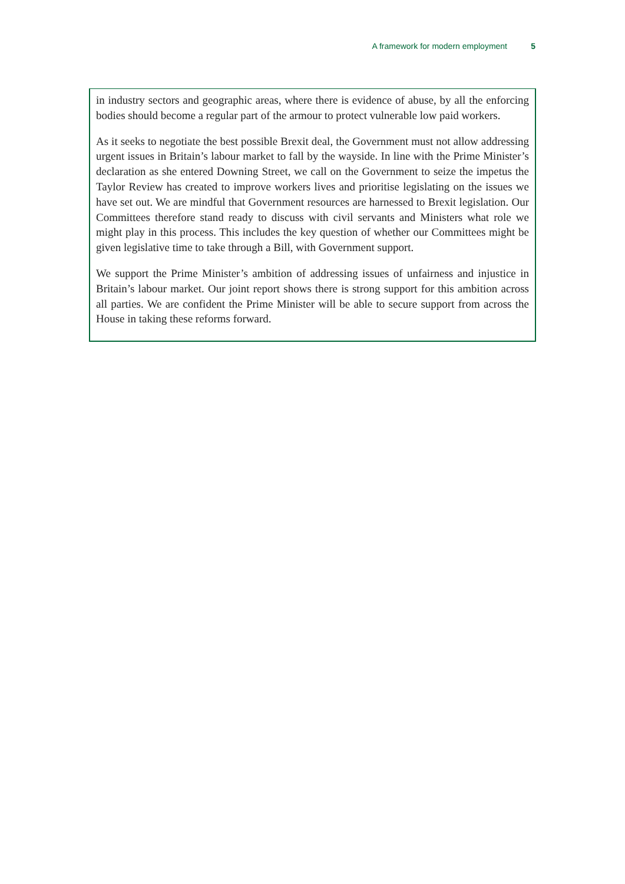A framework for modern employment 5
in industry sectors and geographic areas, where there is evidence of abuse, by all the enforcing bodies should become a regular part of the armour to protect vulnerable low paid workers.
As it seeks to negotiate the best possible Brexit deal, the Government must not allow addressing urgent issues in Britain’s labour market to fall by the wayside. In line with the Prime Minister’s declaration as she entered Downing Street, we call on the Government to seize the impetus the Taylor Review has created to improve workers lives and prioritise legislating on the issues we have set out. We are mindful that Government resources are harnessed to Brexit legislation. Our Committees therefore stand ready to discuss with civil servants and Ministers what role we might play in this process. This includes the key question of whether our Committees might be given legislative time to take through a Bill, with Government support.
We support the Prime Minister’s ambition of addressing issues of unfairness and injustice in Britain’s labour market. Our joint report shows there is strong support for this ambition across all parties. We are confident the Prime Minister will be able to secure support from across the House in taking these reforms forward.